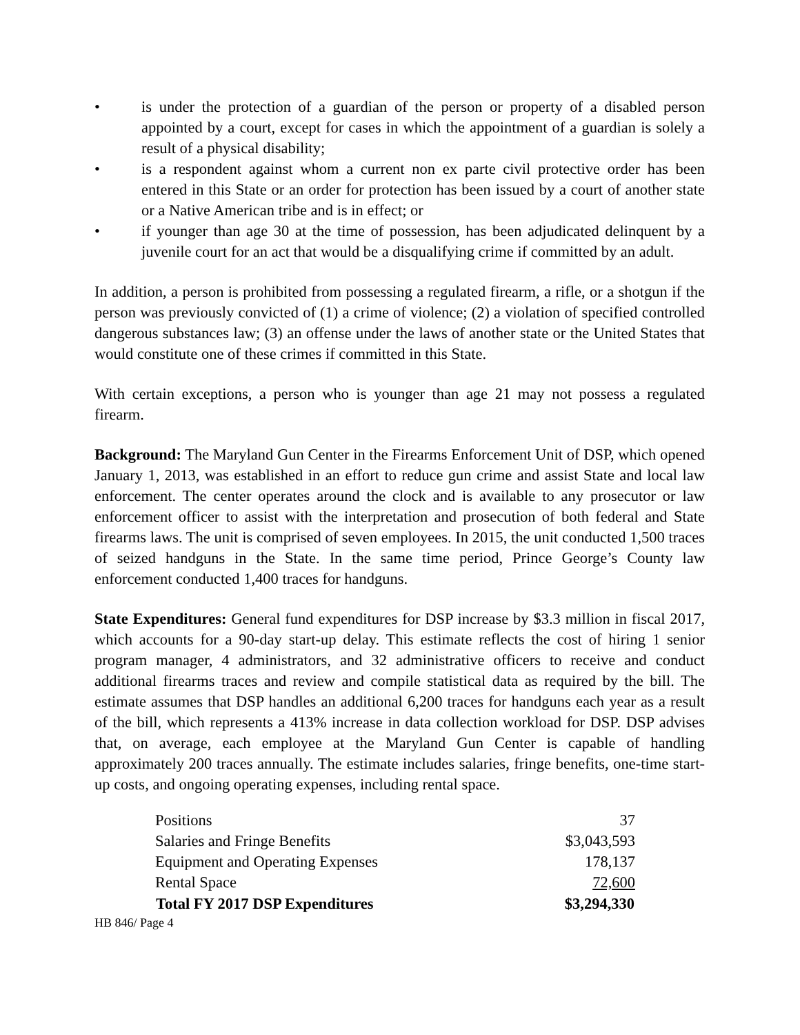• is under the protection of a guardian of the person or property of a disabled person appointed by a court, except for cases in which the appointment of a guardian is solely a result of a physical disability;
• is a respondent against whom a current non ex parte civil protective order has been entered in this State or an order for protection has been issued by a court of another state or a Native American tribe and is in effect; or
• if younger than age 30 at the time of possession, has been adjudicated delinquent by a juvenile court for an act that would be a disqualifying crime if committed by an adult.
In addition, a person is prohibited from possessing a regulated firearm, a rifle, or a shotgun if the person was previously convicted of (1) a crime of violence; (2) a violation of specified controlled dangerous substances law; (3) an offense under the laws of another state or the United States that would constitute one of these crimes if committed in this State.
With certain exceptions, a person who is younger than age 21 may not possess a regulated firearm.
Background: The Maryland Gun Center in the Firearms Enforcement Unit of DSP, which opened January 1, 2013, was established in an effort to reduce gun crime and assist State and local law enforcement. The center operates around the clock and is available to any prosecutor or law enforcement officer to assist with the interpretation and prosecution of both federal and State firearms laws. The unit is comprised of seven employees. In 2015, the unit conducted 1,500 traces of seized handguns in the State. In the same time period, Prince George’s County law enforcement conducted 1,400 traces for handguns.
State Expenditures: General fund expenditures for DSP increase by $3.3 million in fiscal 2017, which accounts for a 90-day start-up delay. This estimate reflects the cost of hiring 1 senior program manager, 4 administrators, and 32 administrative officers to receive and conduct additional firearms traces and review and compile statistical data as required by the bill. The estimate assumes that DSP handles an additional 6,200 traces for handguns each year as a result of the bill, which represents a 413% increase in data collection workload for DSP. DSP advises that, on average, each employee at the Maryland Gun Center is capable of handling approximately 200 traces annually. The estimate includes salaries, fringe benefits, one-time start-up costs, and ongoing operating expenses, including rental space.
| Positions | 37 |
| Salaries and Fringe Benefits | $3,043,593 |
| Equipment and Operating Expenses | 178,137 |
| Rental Space | 72,600 |
| Total FY 2017 DSP Expenditures | $3,294,330 |
HB 846/ Page 4